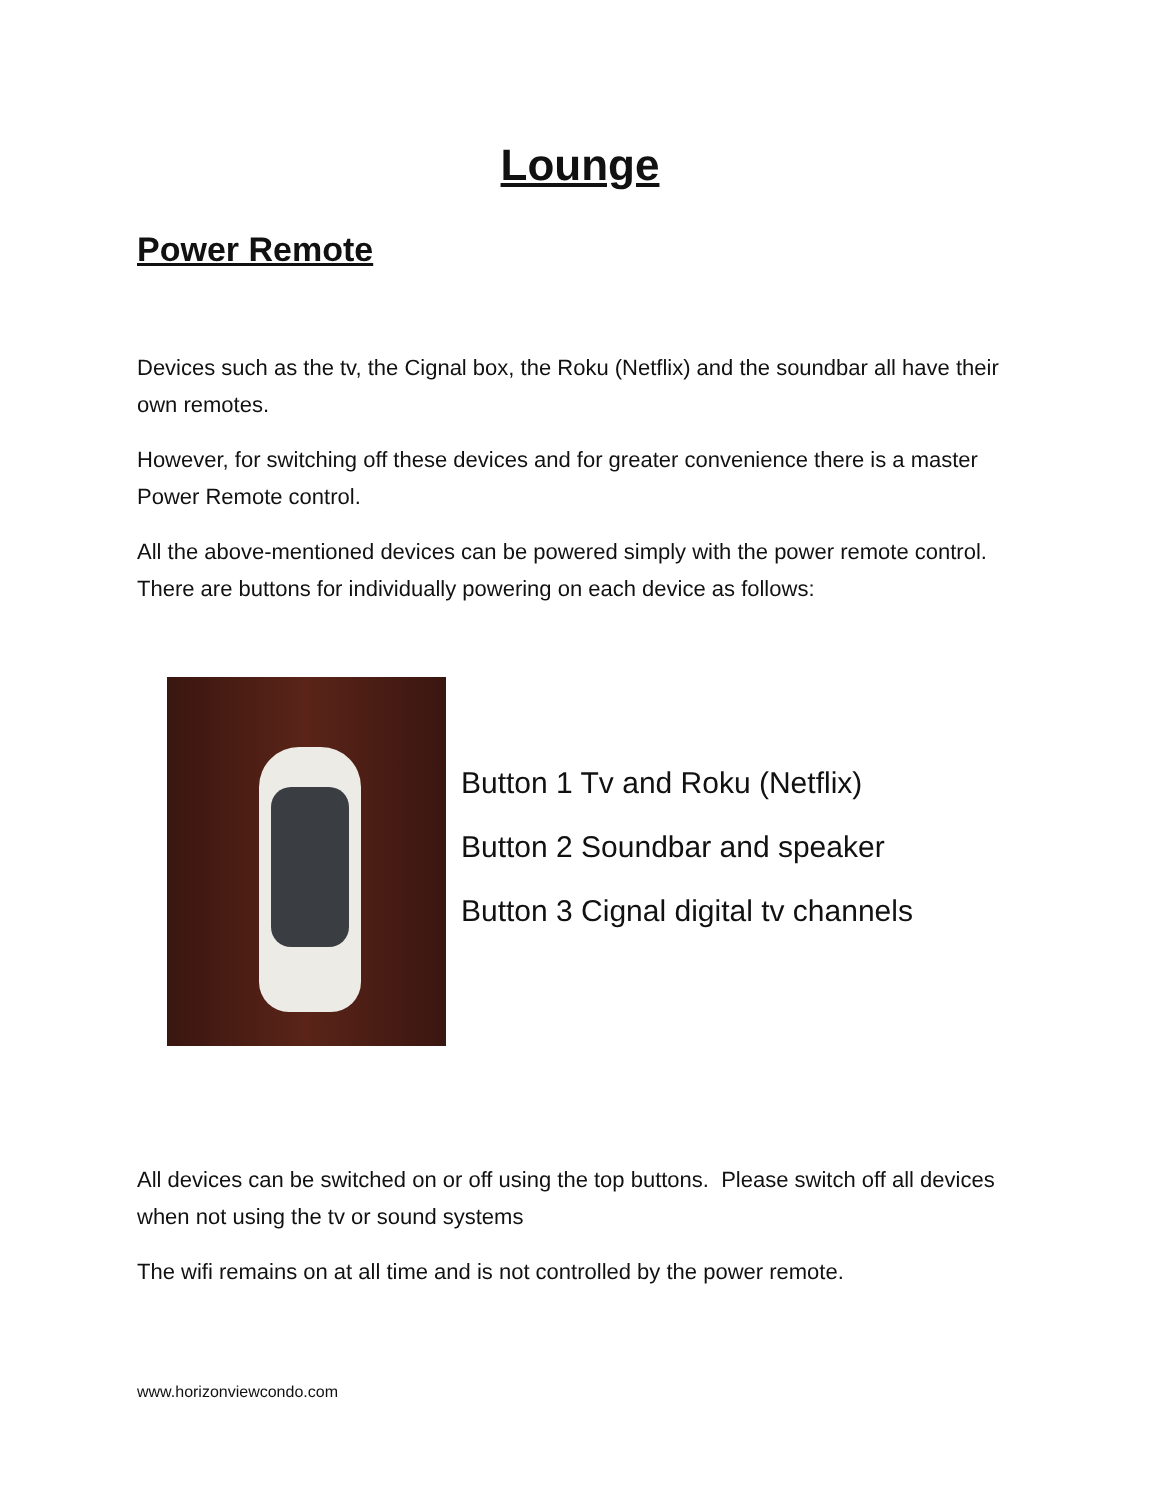Lounge
Power Remote
Devices such as the tv, the Cignal box, the Roku (Netflix) and the soundbar all have their own remotes.
However, for switching off these devices and for greater convenience there is a master Power Remote control.
All the above-mentioned devices can be powered simply with the power remote control. There are buttons for individually powering on each device as follows:
Button 1 Tv and Roku (Netflix)
Button 2 Soundbar and speaker
Button 3 Cignal digital tv channels
All devices can be switched on or off using the top buttons. Please switch off all devices when not using the tv or sound systems
The wifi remains on at all time and is not controlled by the power remote.
www.horizonviewcondo.com